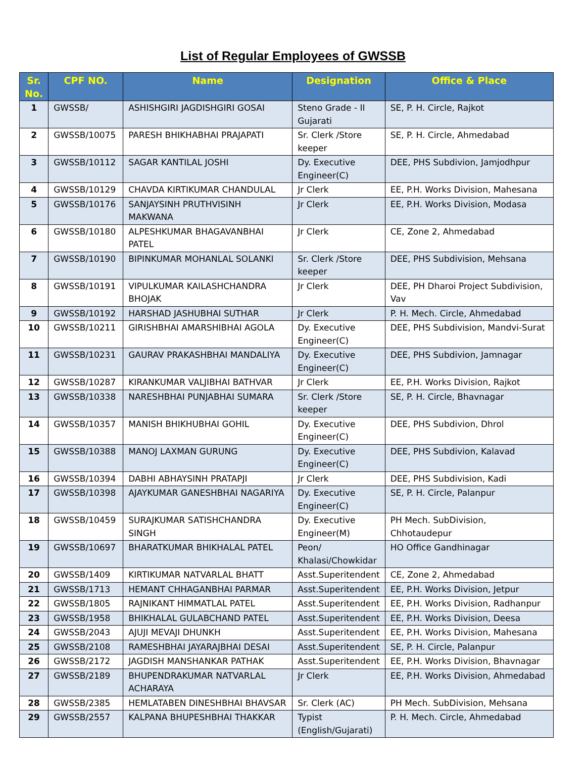List of Regular Employees of GWSSB
| Sr. No. | CPF NO. | Name | Designation | Office & Place |
| --- | --- | --- | --- | --- |
| 1 | GWSSB/ | ASHISHGIRI JAGDISHGIRI GOSAI | Steno Grade - II Gujarati | SE, P. H. Circle, Rajkot |
| 2 | GWSSB/10075 | PARESH BHIKHABHAI PRAJAPATI | Sr. Clerk /Store keeper | SE, P. H. Circle, Ahmedabad |
| 3 | GWSSB/10112 | SAGAR KANTILAL JOSHI | Dy. Executive Engineer(C) | DEE, PHS Subdivion, Jamjodhpur |
| 4 | GWSSB/10129 | CHAVDA KIRTIKUMAR CHANDULAL | Jr Clerk | EE, P.H. Works Division, Mahesana |
| 5 | GWSSB/10176 | SANJAYSINH PRUTHVISINH MAKWANA | Jr Clerk | EE, P.H. Works Division, Modasa |
| 6 | GWSSB/10180 | ALPESHKUMAR BHAGAVANBHAI PATEL | Jr Clerk | CE, Zone 2, Ahmedabad |
| 7 | GWSSB/10190 | BIPINKUMAR MOHANLAL SOLANKI | Sr. Clerk /Store keeper | DEE, PHS Subdivision, Mehsana |
| 8 | GWSSB/10191 | VIPULKUMAR KAILASHCHANDRA BHOJAK | Jr Clerk | DEE, PH Dharoi Project Subdivision, Vav |
| 9 | GWSSB/10192 | HARSHAD JASHUBHAI SUTHAR | Jr Clerk | P. H. Mech. Circle, Ahmedabad |
| 10 | GWSSB/10211 | GIRISHBHAI AMARSHIBHAI AGOLA | Dy. Executive Engineer(C) | DEE, PHS Subdivision, Mandvi-Surat |
| 11 | GWSSB/10231 | GAURAV PRAKASHBHAI MANDALIYA | Dy. Executive Engineer(C) | DEE, PHS Subdivion, Jamnagar |
| 12 | GWSSB/10287 | KIRANKUMAR VALJIBHAI BATHVAR | Jr Clerk | EE, P.H. Works Division, Rajkot |
| 13 | GWSSB/10338 | NARESHBHAI PUNJABHAI SUMARA | Sr. Clerk /Store keeper | SE, P. H. Circle, Bhavnagar |
| 14 | GWSSB/10357 | MANISH BHIKHUBHAI GOHIL | Dy. Executive Engineer(C) | DEE, PHS Subdivion, Dhrol |
| 15 | GWSSB/10388 | MANOJ LAXMAN GURUNG | Dy. Executive Engineer(C) | DEE, PHS Subdivion, Kalavad |
| 16 | GWSSB/10394 | DABHI ABHAYSINH PRATAPJI | Jr Clerk | DEE, PHS Subdivision, Kadi |
| 17 | GWSSB/10398 | AJAYKUMAR GANESHBHAI NAGARIYA | Dy. Executive Engineer(C) | SE, P. H. Circle, Palanpur |
| 18 | GWSSB/10459 | SURAJKUMAR SATISHCHANDRA SINGH | Dy. Executive Engineer(M) | PH Mech. SubDivision, Chhotaudepur |
| 19 | GWSSB/10697 | BHARATKUMAR BHIKHALAL PATEL | Peon/ Khalasi/Chowkidar | HO Office Gandhinagar |
| 20 | GWSSB/1409 | KIRTIKUMAR NATVARLAL BHATT | Asst.Superitendent | CE, Zone 2, Ahmedabad |
| 21 | GWSSB/1713 | HEMANT CHHAGANBHAI PARMAR | Asst.Superitendent | EE, P.H. Works Division, Jetpur |
| 22 | GWSSB/1805 | RAJNIKANT HIMMATLAL PATEL | Asst.Superitendent | EE, P.H. Works Division, Radhanpur |
| 23 | GWSSB/1958 | BHIKHALAL GULABCHAND PATEL | Asst.Superitendent | EE, P.H. Works Division, Deesa |
| 24 | GWSSB/2043 | AJUJI MEVAJI DHUNKH | Asst.Superitendent | EE, P.H. Works Division, Mahesana |
| 25 | GWSSB/2108 | RAMESHBHAI JAYARAJBHAI DESAI | Asst.Superitendent | SE, P. H. Circle, Palanpur |
| 26 | GWSSB/2172 | JAGDISH MANSHANKAR PATHAK | Asst.Superitendent | EE, P.H. Works Division, Bhavnagar |
| 27 | GWSSB/2189 | BHUPENDRAKUMAR NATVARLAL ACHARAYA | Jr Clerk | EE, P.H. Works Division, Ahmedabad |
| 28 | GWSSB/2385 | HEMLATABEN DINESHBHAI BHAVSAR | Sr. Clerk (AC) | PH Mech. SubDivision, Mehsana |
| 29 | GWSSB/2557 | KALPANA BHUPESHBHAI THAKKAR | Typist (English/Gujarati) | P. H. Mech. Circle, Ahmedabad |